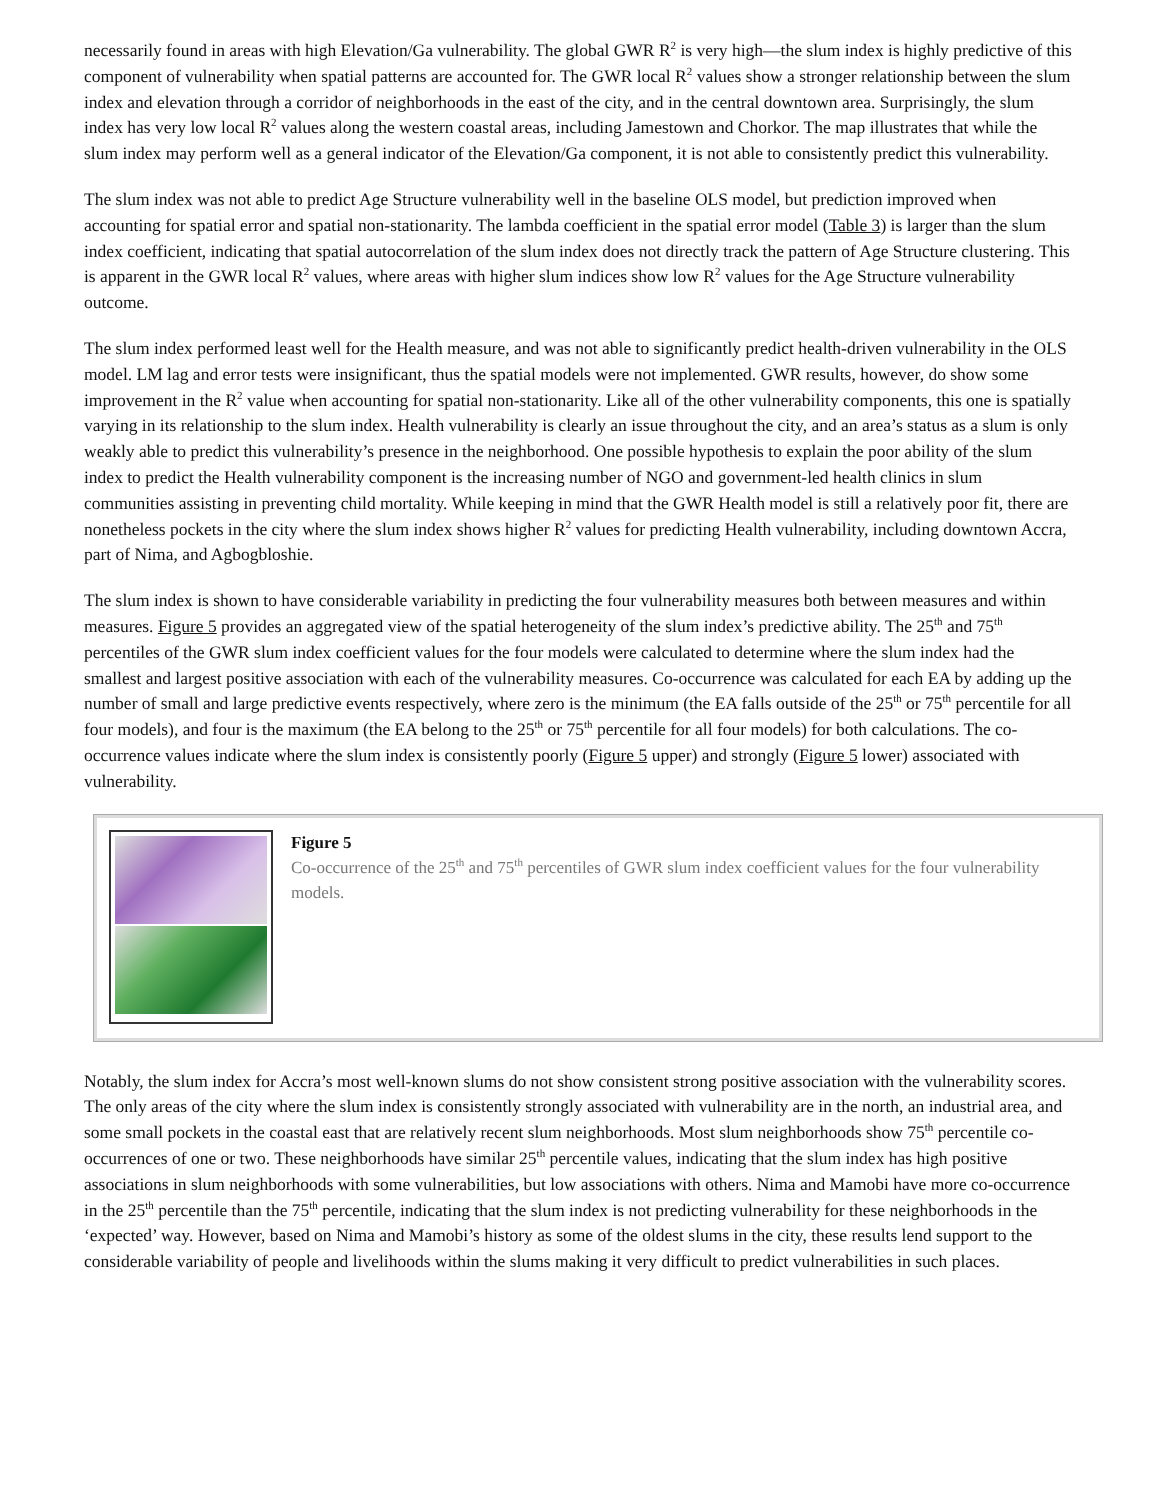necessarily found in areas with high Elevation/Ga vulnerability. The global GWR R<sup>2</sup> is very high—the slum index is highly predictive of this component of vulnerability when spatial patterns are accounted for. The GWR local R<sup>2</sup> values show a stronger relationship between the slum index and elevation through a corridor of neighborhoods in the east of the city, and in the central downtown area. Surprisingly, the slum index has very low local R<sup>2</sup> values along the western coastal areas, including Jamestown and Chorkor. The map illustrates that while the slum index may perform well as a general indicator of the Elevation/Ga component, it is not able to consistently predict this vulnerability.
The slum index was not able to predict Age Structure vulnerability well in the baseline OLS model, but prediction improved when accounting for spatial error and spatial non-stationarity. The lambda coefficient in the spatial error model (Table 3) is larger than the slum index coefficient, indicating that spatial autocorrelation of the slum index does not directly track the pattern of Age Structure clustering. This is apparent in the GWR local R<sup>2</sup> values, where areas with higher slum indices show low R<sup>2</sup> values for the Age Structure vulnerability outcome.
The slum index performed least well for the Health measure, and was not able to significantly predict health-driven vulnerability in the OLS model. LM lag and error tests were insignificant, thus the spatial models were not implemented. GWR results, however, do show some improvement in the R<sup>2</sup> value when accounting for spatial non-stationarity. Like all of the other vulnerability components, this one is spatially varying in its relationship to the slum index. Health vulnerability is clearly an issue throughout the city, and an area’s status as a slum is only weakly able to predict this vulnerability’s presence in the neighborhood. One possible hypothesis to explain the poor ability of the slum index to predict the Health vulnerability component is the increasing number of NGO and government-led health clinics in slum communities assisting in preventing child mortality. While keeping in mind that the GWR Health model is still a relatively poor fit, there are nonetheless pockets in the city where the slum index shows higher R<sup>2</sup> values for predicting Health vulnerability, including downtown Accra, part of Nima, and Agbogbloshie.
The slum index is shown to have considerable variability in predicting the four vulnerability measures both between measures and within measures. Figure 5 provides an aggregated view of the spatial heterogeneity of the slum index’s predictive ability. The 25<sup>th</sup> and 75<sup>th</sup> percentiles of the GWR slum index coefficient values for the four models were calculated to determine where the slum index had the smallest and largest positive association with each of the vulnerability measures. Co-occurrence was calculated for each EA by adding up the number of small and large predictive events respectively, where zero is the minimum (the EA falls outside of the 25<sup>th</sup> or 75<sup>th</sup> percentile for all four models), and four is the maximum (the EA belong to the 25<sup>th</sup> or 75<sup>th</sup> percentile for all four models) for both calculations. The co-occurrence values indicate where the slum index is consistently poorly (Figure 5 upper) and strongly (Figure 5 lower) associated with vulnerability.
Figure 5
Co-occurrence of the 25<sup>th</sup> and 75<sup>th</sup> percentiles of GWR slum index coefficient values for the four vulnerability models.
Notably, the slum index for Accra’s most well-known slums do not show consistent strong positive association with the vulnerability scores. The only areas of the city where the slum index is consistently strongly associated with vulnerability are in the north, an industrial area, and some small pockets in the coastal east that are relatively recent slum neighborhoods. Most slum neighborhoods show 75<sup>th</sup> percentile co-occurrences of one or two. These neighborhoods have similar 25<sup>th</sup> percentile values, indicating that the slum index has high positive associations in slum neighborhoods with some vulnerabilities, but low associations with others. Nima and Mamobi have more co-occurrence in the 25<sup>th</sup> percentile than the 75<sup>th</sup> percentile, indicating that the slum index is not predicting vulnerability for these neighborhoods in the ‘expected’ way. However, based on Nima and Mamobi’s history as some of the oldest slums in the city, these results lend support to the considerable variability of people and livelihoods within the slums making it very difficult to predict vulnerabilities in such places.